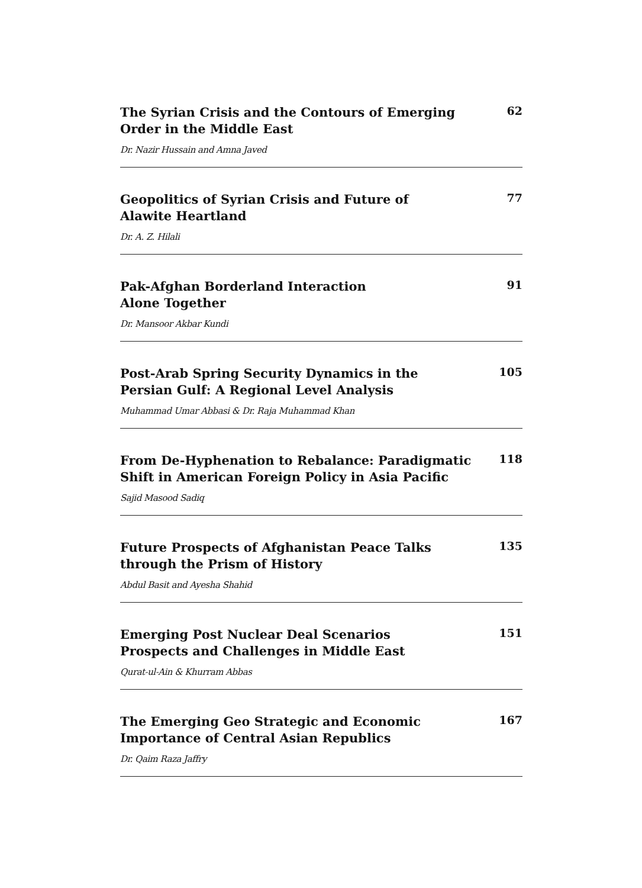The Syrian Crisis and the Contours of Emerging
Order in the Middle East
62
Dr. Nazir Hussain and Amna Javed
Geopolitics of Syrian Crisis and Future of
Alawite Heartland
77
Dr. A. Z. Hilali
Pak-Afghan Borderland Interaction
Alone Together
91
Dr. Mansoor Akbar Kundi
Post-Arab Spring Security Dynamics in the
Persian Gulf: A Regional Level Analysis
105
Muhammad Umar Abbasi & Dr. Raja Muhammad Khan
From De-Hyphenation to Rebalance: Paradigmatic
Shift in American Foreign Policy in Asia Pacific
118
Sajid Masood Sadiq
Future Prospects of Afghanistan Peace Talks
through the Prism of History
135
Abdul Basit and Ayesha Shahid
Emerging Post Nuclear Deal Scenarios
Prospects and Challenges in Middle East
151
Qurat-ul-Ain & Khurram Abbas
The Emerging Geo Strategic and Economic
Importance of Central Asian Republics
167
Dr. Qaim Raza Jaffry